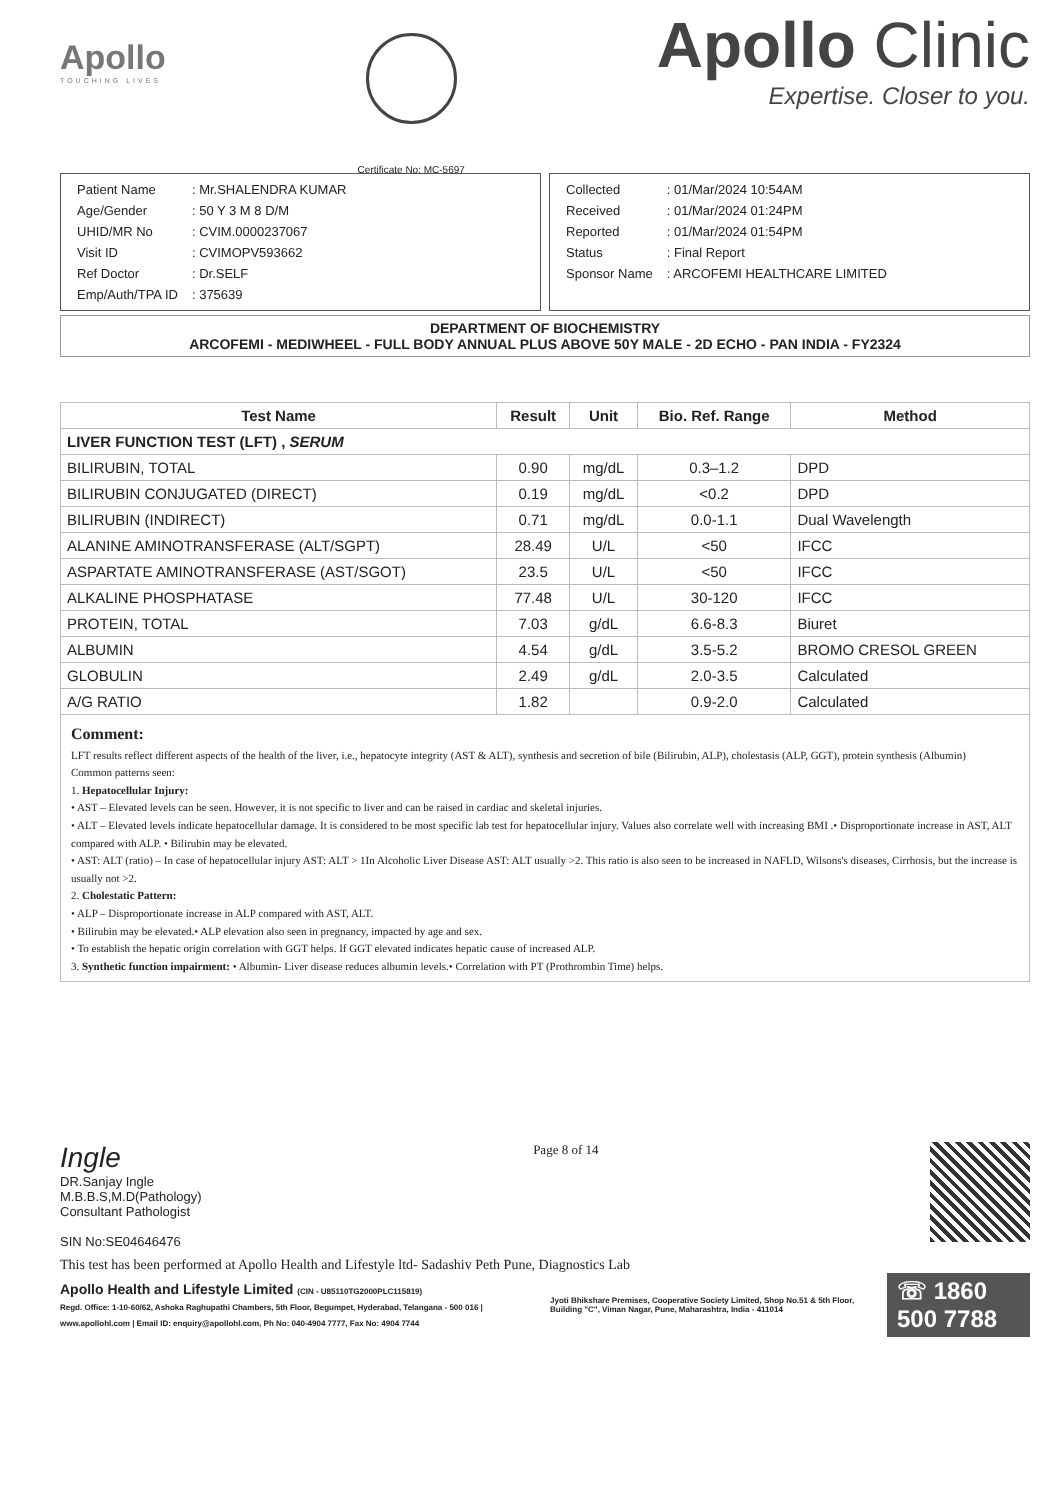Apollo
TOUCHING LIVES
Certificate No: MC-5697
Apollo Clinic
Expertise. Closer to you.
| Patient Name | : Mr.SHALENDRA KUMAR |
| Age/Gender | : 50 Y 3 M 8 D/M |
| UHID/MR No | : CVIM.0000237067 |
| Visit ID | : CVIMOPV593662 |
| Ref Doctor | : Dr.SELF |
| Emp/Auth/TPA ID | : 375639 |
| Collected | : 01/Mar/2024 10:54AM |
| Received | : 01/Mar/2024 01:24PM |
| Reported | : 01/Mar/2024 01:54PM |
| Status | : Final Report |
| Sponsor Name | : ARCOFEMI HEALTHCARE LIMITED |
DEPARTMENT OF BIOCHEMISTRY
ARCOFEMI - MEDIWHEEL - FULL BODY ANNUAL PLUS ABOVE 50Y MALE - 2D ECHO - PAN INDIA - FY2324
| Test Name | Result | Unit | Bio. Ref. Range | Method |
| --- | --- | --- | --- | --- |
| LIVER FUNCTION TEST (LFT) , SERUM | | | | |
| BILIRUBIN, TOTAL | 0.90 | mg/dL | 0.3–1.2 | DPD |
| BILIRUBIN CONJUGATED (DIRECT) | 0.19 | mg/dL | <0.2 | DPD |
| BILIRUBIN (INDIRECT) | 0.71 | mg/dL | 0.0-1.1 | Dual Wavelength |
| ALANINE AMINOTRANSFERASE (ALT/SGPT) | 28.49 | U/L | <50 | IFCC |
| ASPARTATE AMINOTRANSFERASE (AST/SGOT) | 23.5 | U/L | <50 | IFCC |
| ALKALINE PHOSPHATASE | 77.48 | U/L | 30-120 | IFCC |
| PROTEIN, TOTAL | 7.03 | g/dL | 6.6-8.3 | Biuret |
| ALBUMIN | 4.54 | g/dL | 3.5-5.2 | BROMO CRESOL GREEN |
| GLOBULIN | 2.49 | g/dL | 2.0-3.5 | Calculated |
| A/G RATIO | 1.82 | | 0.9-2.0 | Calculated |
Comment:
LFT results reflect different aspects of the health of the liver, i.e., hepatocyte integrity (AST & ALT), synthesis and secretion of bile (Bilirubin, ALP), cholestasis (ALP, GGT), protein synthesis (Albumin)
Common patterns seen:
1. Hepatocellular Injury:
• AST – Elevated levels can be seen. However, it is not specific to liver and can be raised in cardiac and skeletal injuries.
• ALT – Elevated levels indicate hepatocellular damage. It is considered to be most specific lab test for hepatocellular injury. Values also correlate well with increasing BMI .• Disproportionate increase in AST, ALT compared with ALP. • Bilirubin may be elevated.
• AST: ALT (ratio) – In case of hepatocellular injury AST: ALT > 1In Alcoholic Liver Disease AST: ALT usually >2. This ratio is also seen to be increased in NAFLD, Wilsons's diseases, Cirrhosis, but the increase is usually not >2.
2. Cholestatic Pattern:
• ALP – Disproportionate increase in ALP compared with AST, ALT.
• Bilirubin may be elevated.• ALP elevation also seen in pregnancy, impacted by age and sex.
• To establish the hepatic origin correlation with GGT helps. If GGT elevated indicates hepatic cause of increased ALP.
3. Synthetic function impairment: • Albumin- Liver disease reduces albumin levels.• Correlation with PT (Prothrombin Time) helps.
Ingle
DR.Sanjay Ingle
M.B.B.S,M.D(Pathology)
Consultant Pathologist
SIN No:SE04646476
Page 8 of 14
This test has been performed at Apollo Health and Lifestyle ltd- Sadashiv Peth Pune, Diagnostics Lab
Apollo Health and Lifestyle Limited (CIN - U85110TG2000PLC115819)
Regd. Office: 1-10-60/62, Ashoka Raghupathi Chambers, 5th Floor, Begumpet, Hyderabad, Telangana - 500 016 | www.apollohl.com | Email ID: enquiry@apollohl.com, Ph No: 040-4904 7777, Fax No: 4904 7744
Jyoti Bhikshare Premises, Cooperative Society Limited, Shop No.51 & 5th Floor, Building "C", Viman Nagar, Pune, Maharashtra, India - 411014
☏ 1860 500 7788